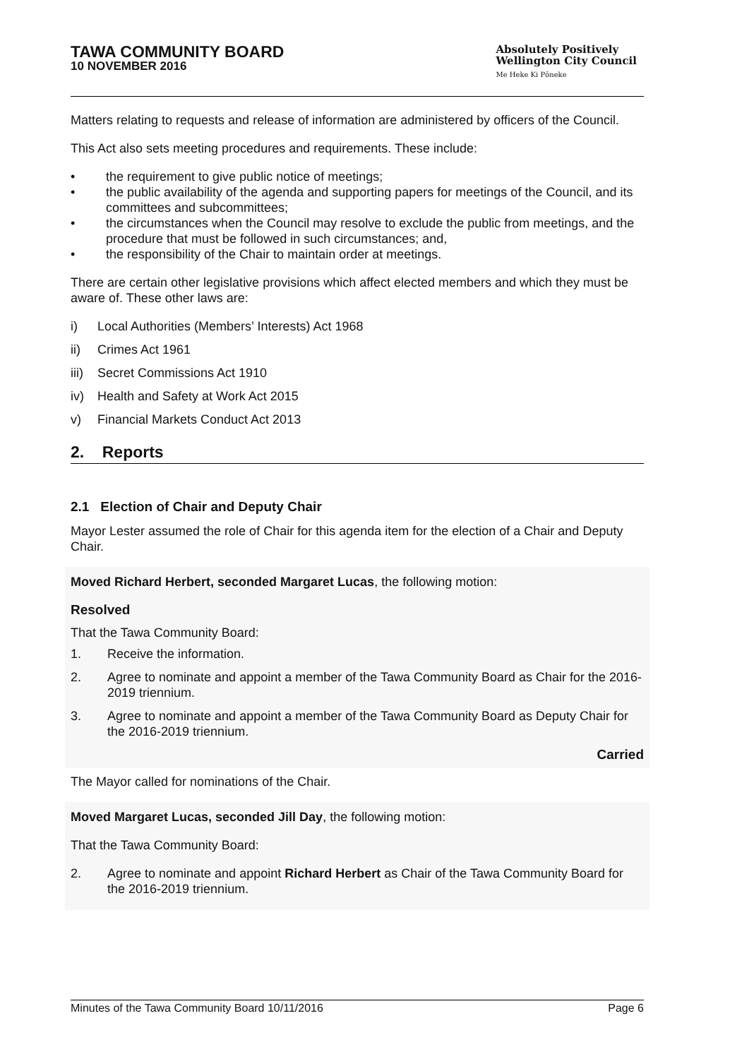TAWA COMMUNITY BOARD
10 NOVEMBER 2016
Absolutely Positively
Wellington City Council
Me Heke Ki Pōneke
Matters relating to requests and release of information are administered by officers of the Council.
This Act also sets meeting procedures and requirements. These include:
• the requirement to give public notice of meetings;
• the public availability of the agenda and supporting papers for meetings of the Council, and its committees and subcommittees;
• the circumstances when the Council may resolve to exclude the public from meetings, and the procedure that must be followed in such circumstances; and,
• the responsibility of the Chair to maintain order at meetings.
There are certain other legislative provisions which affect elected members and which they must be aware of. These other laws are:
i) Local Authorities (Members’ Interests) Act 1968
ii) Crimes Act 1961
iii) Secret Commissions Act 1910
iv) Health and Safety at Work Act 2015
v) Financial Markets Conduct Act 2013
2. Reports
2.1 Election of Chair and Deputy Chair
Mayor Lester assumed the role of Chair for this agenda item for the election of a Chair and Deputy Chair.
Moved Richard Herbert, seconded Margaret Lucas, the following motion:
Resolved
That the Tawa Community Board:
1. Receive the information.
2. Agree to nominate and appoint a member of the Tawa Community Board as Chair for the 2016-2019 triennium.
3. Agree to nominate and appoint a member of the Tawa Community Board as Deputy Chair for the 2016-2019 triennium.
Carried
The Mayor called for nominations of the Chair.
Moved Margaret Lucas, seconded Jill Day, the following motion:
That the Tawa Community Board:
2. Agree to nominate and appoint Richard Herbert as Chair of the Tawa Community Board for the 2016-2019 triennium.
Minutes of the Tawa Community Board 10/11/2016 Page 6